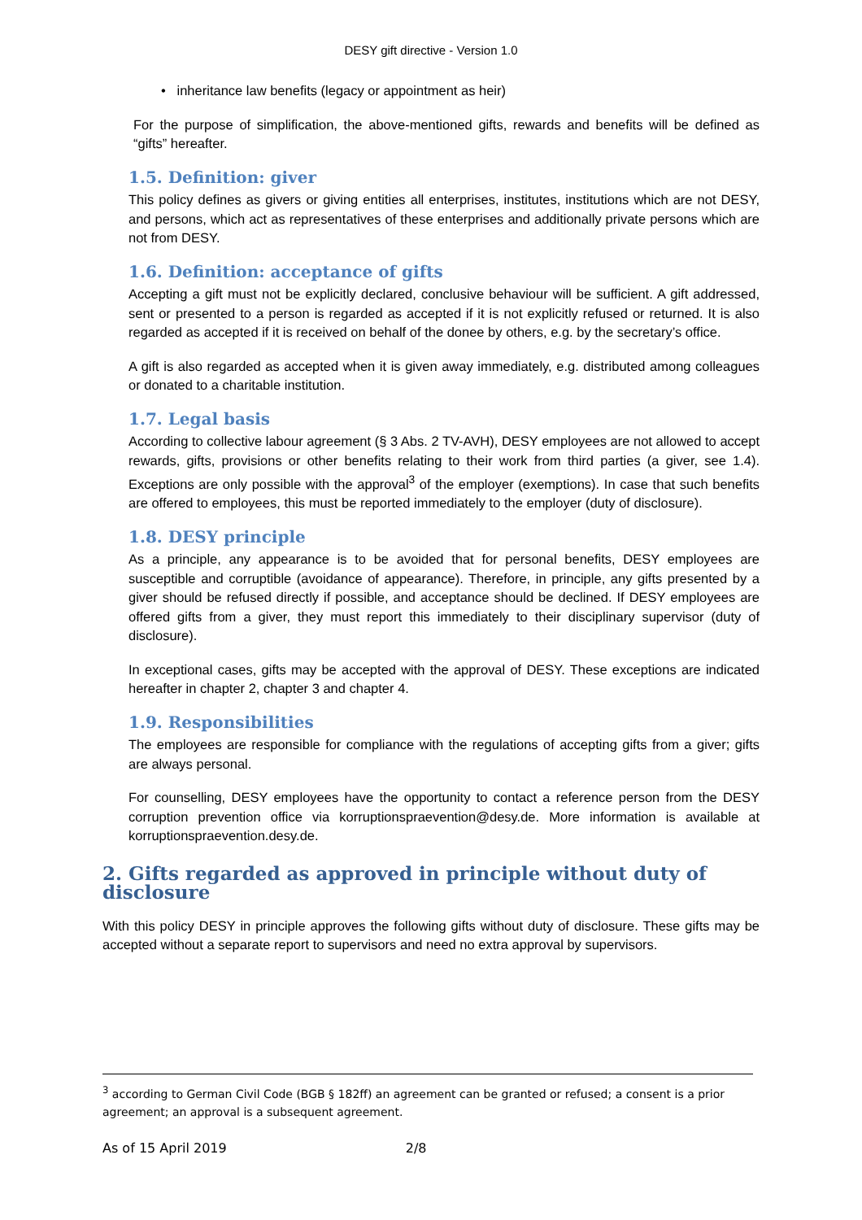DESY gift directive - Version 1.0
• inheritance law benefits (legacy or appointment as heir)
For the purpose of simplification, the above-mentioned gifts, rewards and benefits will be defined as “gifts” hereafter.
1.5. Definition: giver
This policy defines as givers or giving entities all enterprises, institutes, institutions which are not DESY, and persons, which act as representatives of these enterprises and additionally private persons which are not from DESY.
1.6. Definition: acceptance of gifts
Accepting a gift must not be explicitly declared, conclusive behaviour will be sufficient. A gift addressed, sent or presented to a person is regarded as accepted if it is not explicitly refused or returned. It is also regarded as accepted if it is received on behalf of the donee by others, e.g. by the secretary’s office.
A gift is also regarded as accepted when it is given away immediately, e.g. distributed among colleagues or donated to a charitable institution.
1.7. Legal basis
According to collective labour agreement (§ 3 Abs. 2 TV-AVH), DESY employees are not allowed to accept rewards, gifts, provisions or other benefits relating to their work from third parties (a giver, see 1.4). Exceptions are only possible with the approval<sup>3</sup> of the employer (exemptions). In case that such benefits are offered to employees, this must be reported immediately to the employer (duty of disclosure).
1.8. DESY principle
As a principle, any appearance is to be avoided that for personal benefits, DESY employees are susceptible and corruptible (avoidance of appearance). Therefore, in principle, any gifts presented by a giver should be refused directly if possible, and acceptance should be declined. If DESY employees are offered gifts from a giver, they must report this immediately to their disciplinary supervisor (duty of disclosure).
In exceptional cases, gifts may be accepted with the approval of DESY. These exceptions are indicated hereafter in chapter 2, chapter 3 and chapter 4.
1.9. Responsibilities
The employees are responsible for compliance with the regulations of accepting gifts from a giver; gifts are always personal.
For counselling, DESY employees have the opportunity to contact a reference person from the DESY corruption prevention office via korruptionspraevention@desy.de. More information is available at korruptionspraevention.desy.de.
2. Gifts regarded as approved in principle without duty of disclosure
With this policy DESY in principle approves the following gifts without duty of disclosure. These gifts may be accepted without a separate report to supervisors and need no extra approval by supervisors.
<sup>3</sup> according to German Civil Code (BGB § 182ff) an agreement can be granted or refused; a consent is a prior agreement; an approval is a subsequent agreement.
As of 15 April 2019 2/8